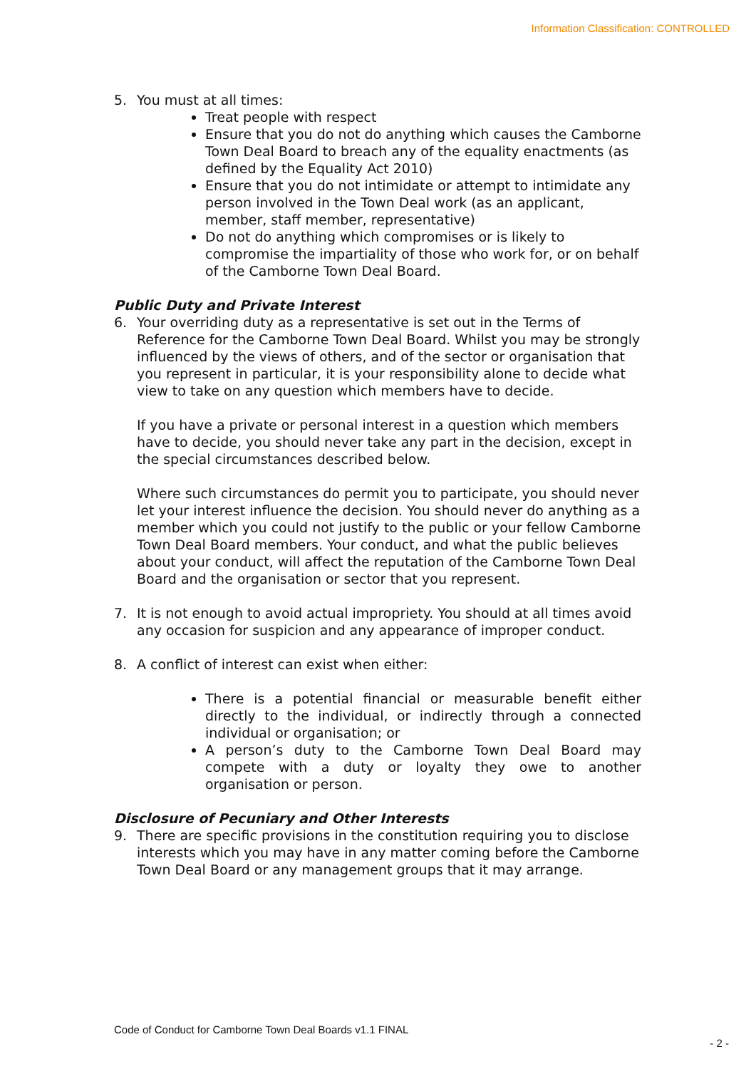Information Classification: CONTROLLED
5. You must at all times:
Treat people with respect
Ensure that you do not do anything which causes the Camborne Town Deal Board to breach any of the equality enactments (as defined by the Equality Act 2010)
Ensure that you do not intimidate or attempt to intimidate any person involved in the Town Deal work (as an applicant, member, staff member, representative)
Do not do anything which compromises or is likely to compromise the impartiality of those who work for, or on behalf of the Camborne Town Deal Board.
Public Duty and Private Interest
6. Your overriding duty as a representative is set out in the Terms of Reference for the Camborne Town Deal Board. Whilst you may be strongly influenced by the views of others, and of the sector or organisation that you represent in particular, it is your responsibility alone to decide what view to take on any question which members have to decide.
If you have a private or personal interest in a question which members have to decide, you should never take any part in the decision, except in the special circumstances described below.
Where such circumstances do permit you to participate, you should never let your interest influence the decision. You should never do anything as a member which you could not justify to the public or your fellow Camborne Town Deal Board members. Your conduct, and what the public believes about your conduct, will affect the reputation of the Camborne Town Deal Board and the organisation or sector that you represent.
7. It is not enough to avoid actual impropriety. You should at all times avoid any occasion for suspicion and any appearance of improper conduct.
8. A conflict of interest can exist when either:
There is a potential financial or measurable benefit either directly to the individual, or indirectly through a connected individual or organisation; or
A person’s duty to the Camborne Town Deal Board may compete with a duty or loyalty they owe to another organisation or person.
Disclosure of Pecuniary and Other Interests
9. There are specific provisions in the constitution requiring you to disclose interests which you may have in any matter coming before the Camborne Town Deal Board or any management groups that it may arrange.
Code of Conduct for Camborne Town Deal Boards v1.1 FINAL
- 2 -